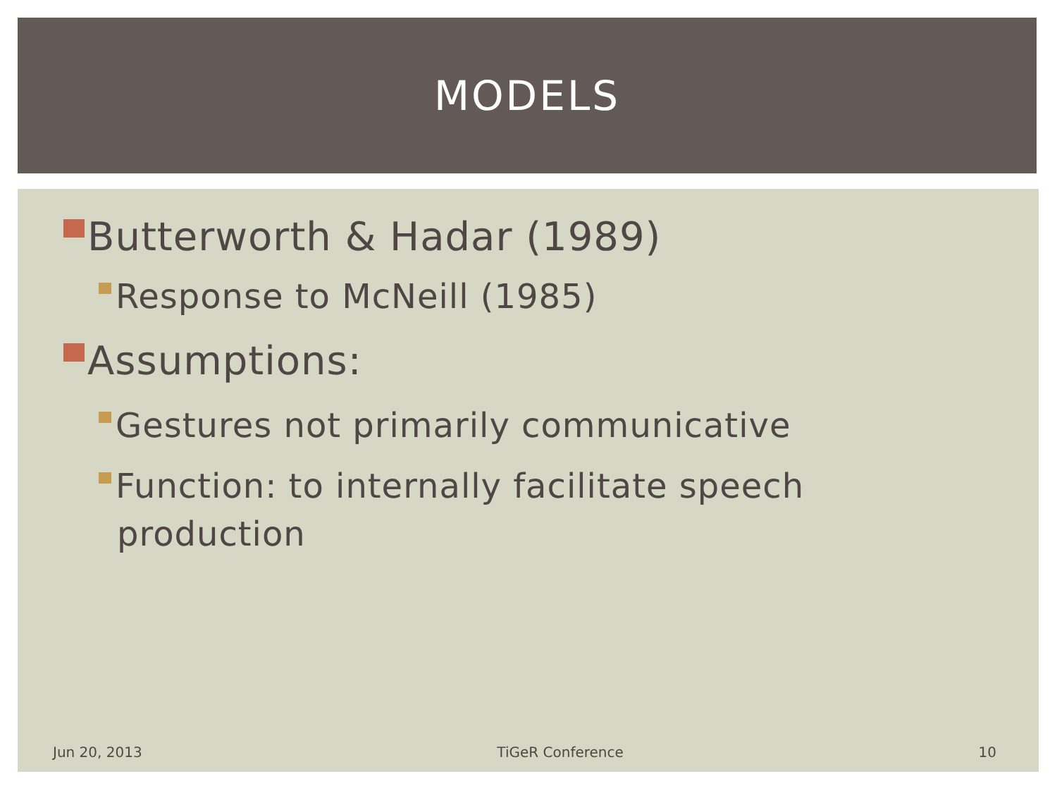MODELS
Butterworth & Hadar (1989)
Response to McNeill (1985)
Assumptions:
Gestures not primarily communicative
Function: to internally facilitate speech production
Jun 20, 2013 TiGeR Conference 10